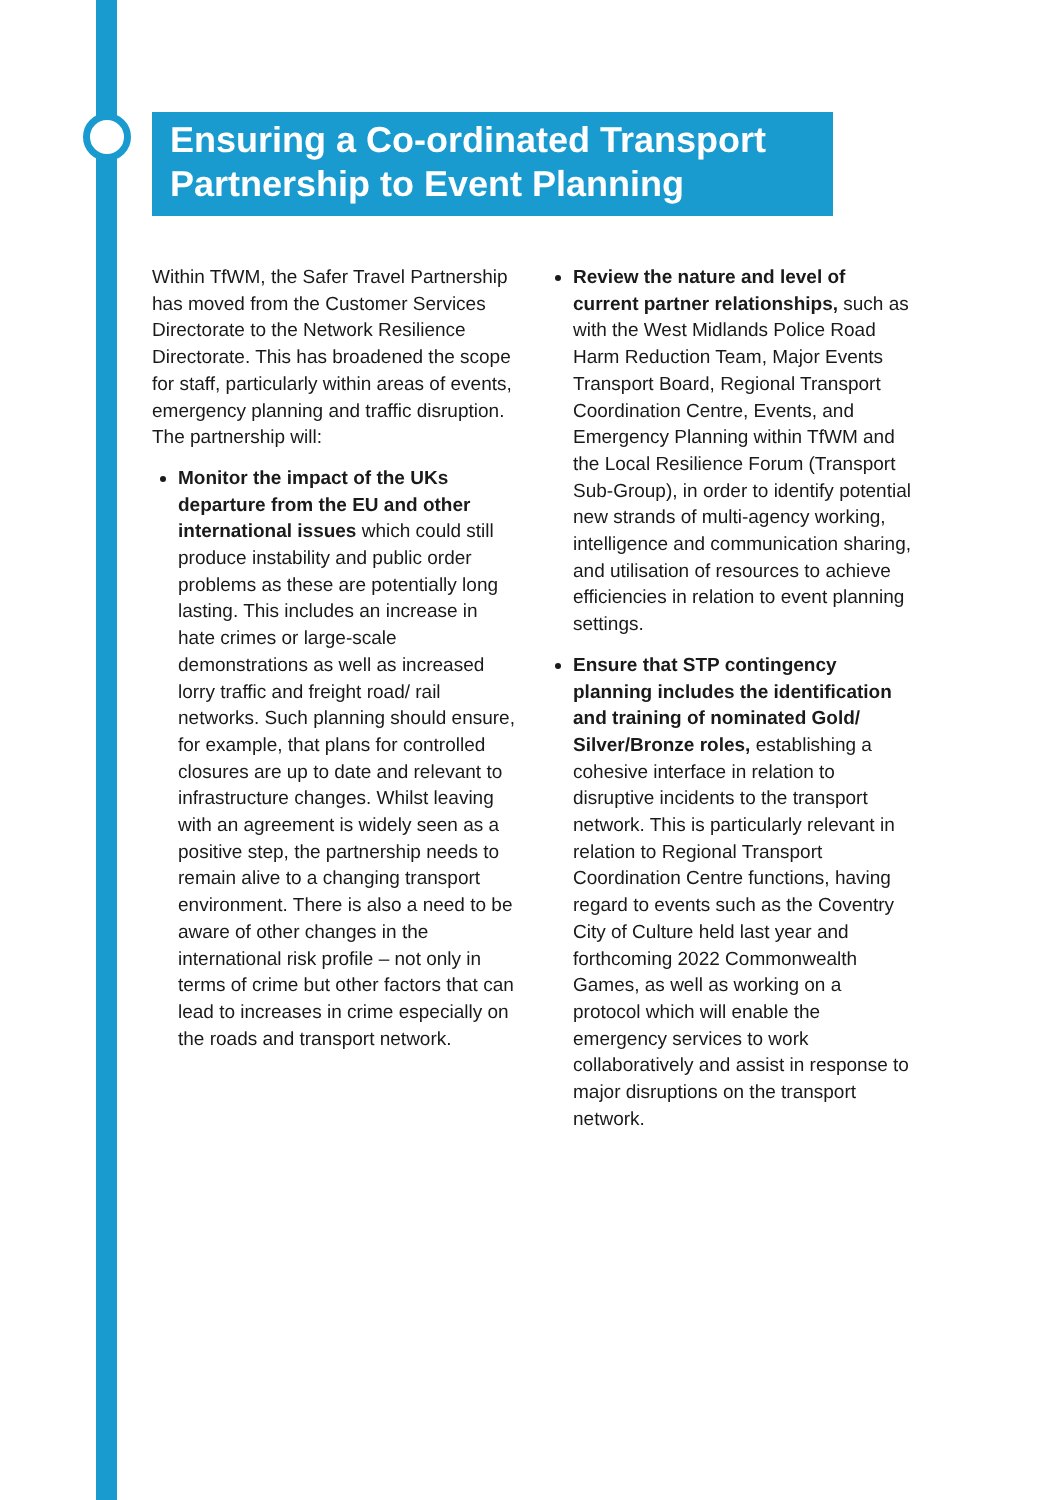Ensuring a Co-ordinated Transport Partnership to Event Planning
Within TfWM, the Safer Travel Partnership has moved from the Customer Services Directorate to the Network Resilience Directorate. This has broadened the scope for staff, particularly within areas of events, emergency planning and traffic disruption. The partnership will:
Monitor the impact of the UKs departure from the EU and other international issues which could still produce instability and public order problems as these are potentially long lasting. This includes an increase in hate crimes or large-scale demonstrations as well as increased lorry traffic and freight road/ rail networks. Such planning should ensure, for example, that plans for controlled closures are up to date and relevant to infrastructure changes. Whilst leaving with an agreement is widely seen as a positive step, the partnership needs to remain alive to a changing transport environment. There is also a need to be aware of other changes in the international risk profile – not only in terms of crime but other factors that can lead to increases in crime especially on the roads and transport network.
Review the nature and level of current partner relationships, such as with the West Midlands Police Road Harm Reduction Team, Major Events Transport Board, Regional Transport Coordination Centre, Events, and Emergency Planning within TfWM and the Local Resilience Forum (Transport Sub-Group), in order to identify potential new strands of multi-agency working, intelligence and communication sharing, and utilisation of resources to achieve efficiencies in relation to event planning settings.
Ensure that STP contingency planning includes the identification and training of nominated Gold/ Silver/Bronze roles, establishing a cohesive interface in relation to disruptive incidents to the transport network. This is particularly relevant in relation to Regional Transport Coordination Centre functions, having regard to events such as the Coventry City of Culture held last year and forthcoming 2022 Commonwealth Games, as well as working on a protocol which will enable the emergency services to work collaboratively and assist in response to major disruptions on the transport network.